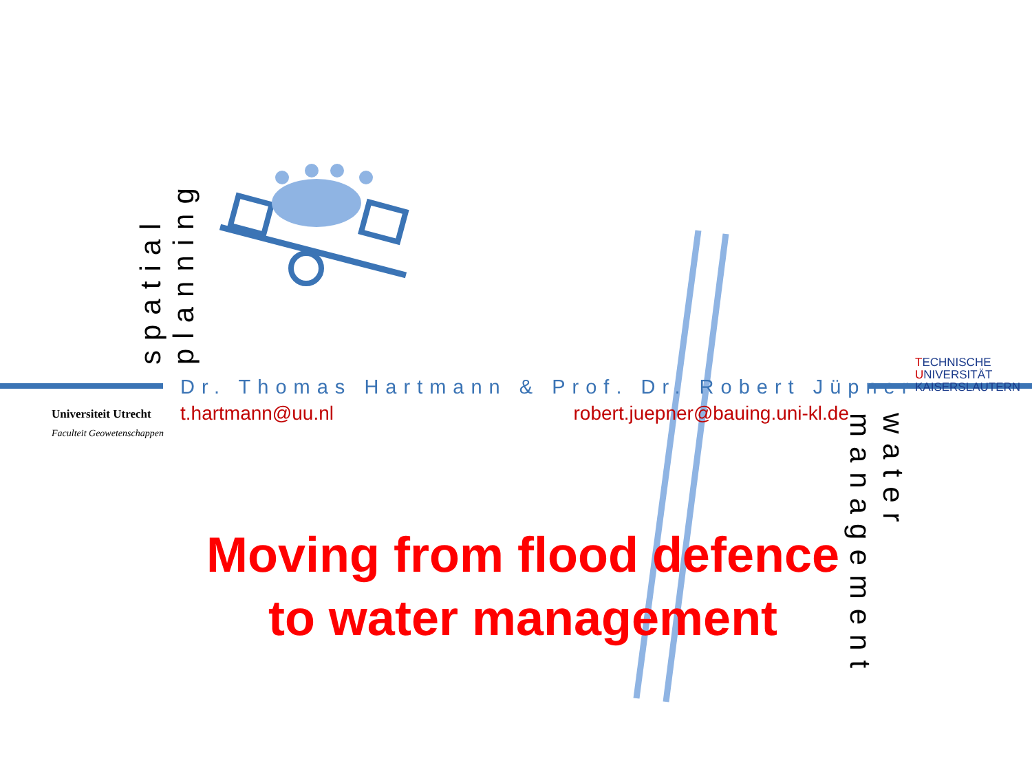spatial planning
Universiteit Utrecht
Faculteit Geowetenschappen
TECHNISCHE UNIVERSITÄT
KAISERSLAUTERN
Dr. Thomas Hartmann & Prof. Dr. Robert Jüpner
t.hartmann@uu.nl robert.juepner@bauing.uni-kl.de
water management
Moving from flood defence
to water management